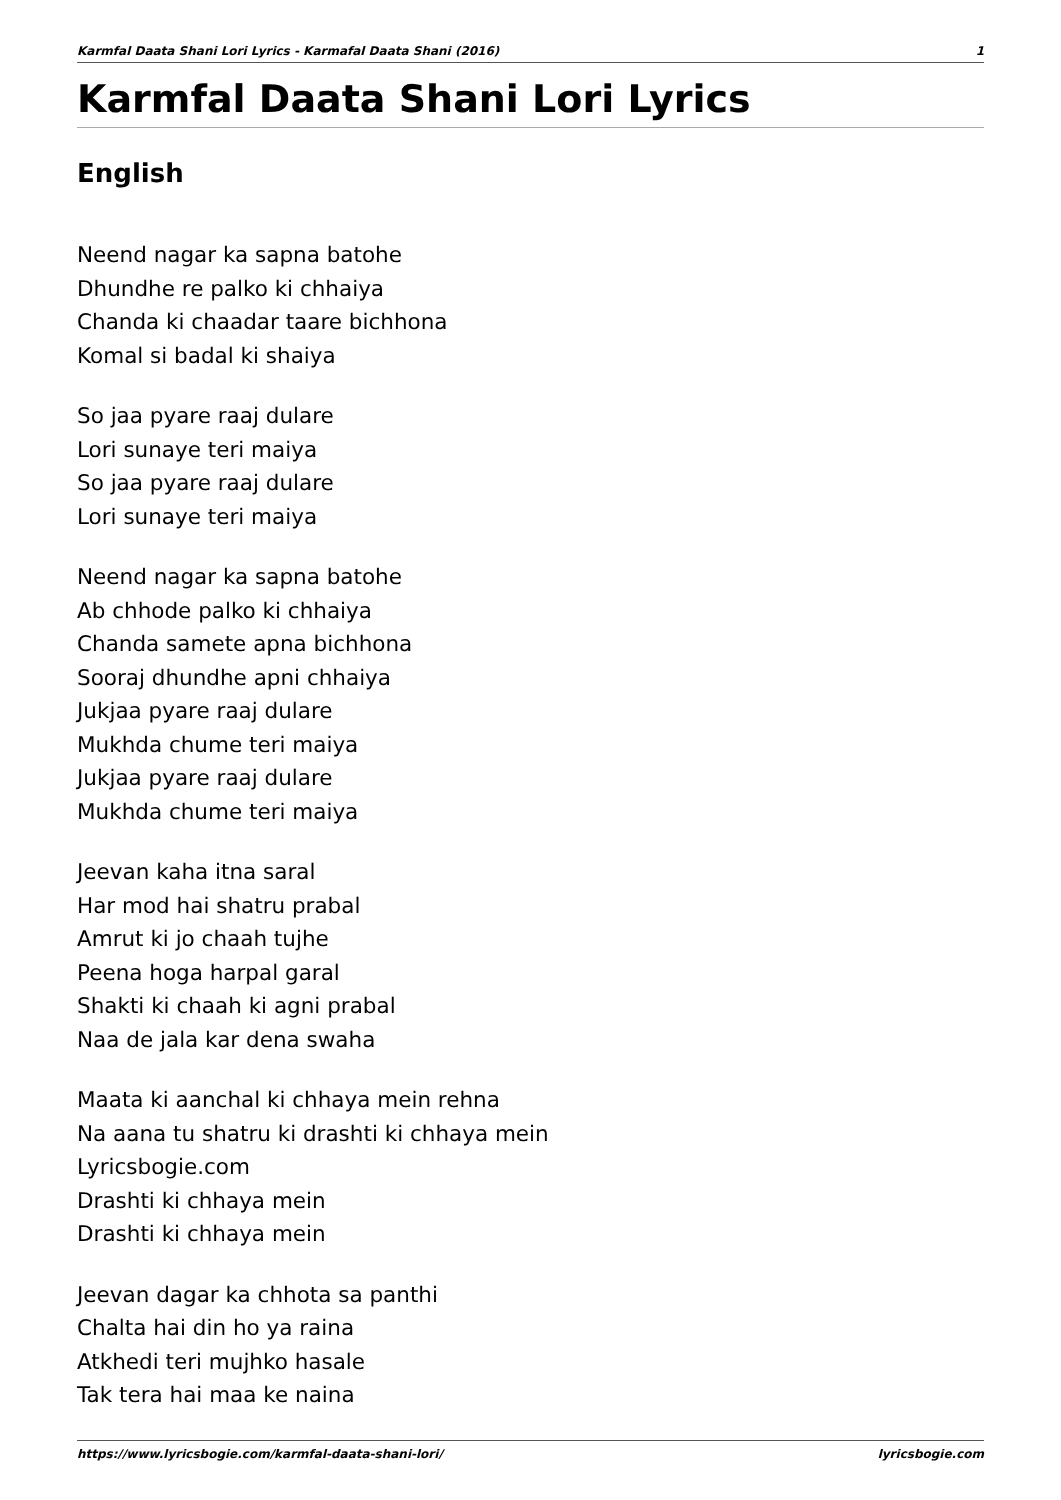Karmfal Daata Shani Lori Lyrics - Karmafal Daata Shani (2016) 1
Karmfal Daata Shani Lori Lyrics
English
Neend nagar ka sapna batohe
Dhundhe re palko ki chhaiya
Chanda ki chaadar taare bichhona
Komal si badal ki shaiya
So jaa pyare raaj dulare
Lori sunaye teri maiya
So jaa pyare raaj dulare
Lori sunaye teri maiya
Neend nagar ka sapna batohe
Ab chhode palko ki chhaiya
Chanda samete apna bichhona
Sooraj dhundhe apni chhaiya
Jukjaa pyare raaj dulare
Mukhda chume teri maiya
Jukjaa pyare raaj dulare
Mukhda chume teri maiya
Jeevan kaha itna saral
Har mod hai shatru prabal
Amrut ki jo chaah tujhe
Peena hoga harpal garal
Shakti ki chaah ki agni prabal
Naa de jala kar dena swaha
Maata ki aanchal ki chhaya mein rehna
Na aana tu shatru ki drashti ki chhaya mein
Lyricsbogie.com
Drashti ki chhaya mein
Drashti ki chhaya mein
Jeevan dagar ka chhota sa panthi
Chalta hai din ho ya raina
Atkhedi teri mujhko hasale
Tak tera hai maa ke naina
https://www.lyricsbogie.com/karmfal-daata-shani-lori/ lyricsbogie.com